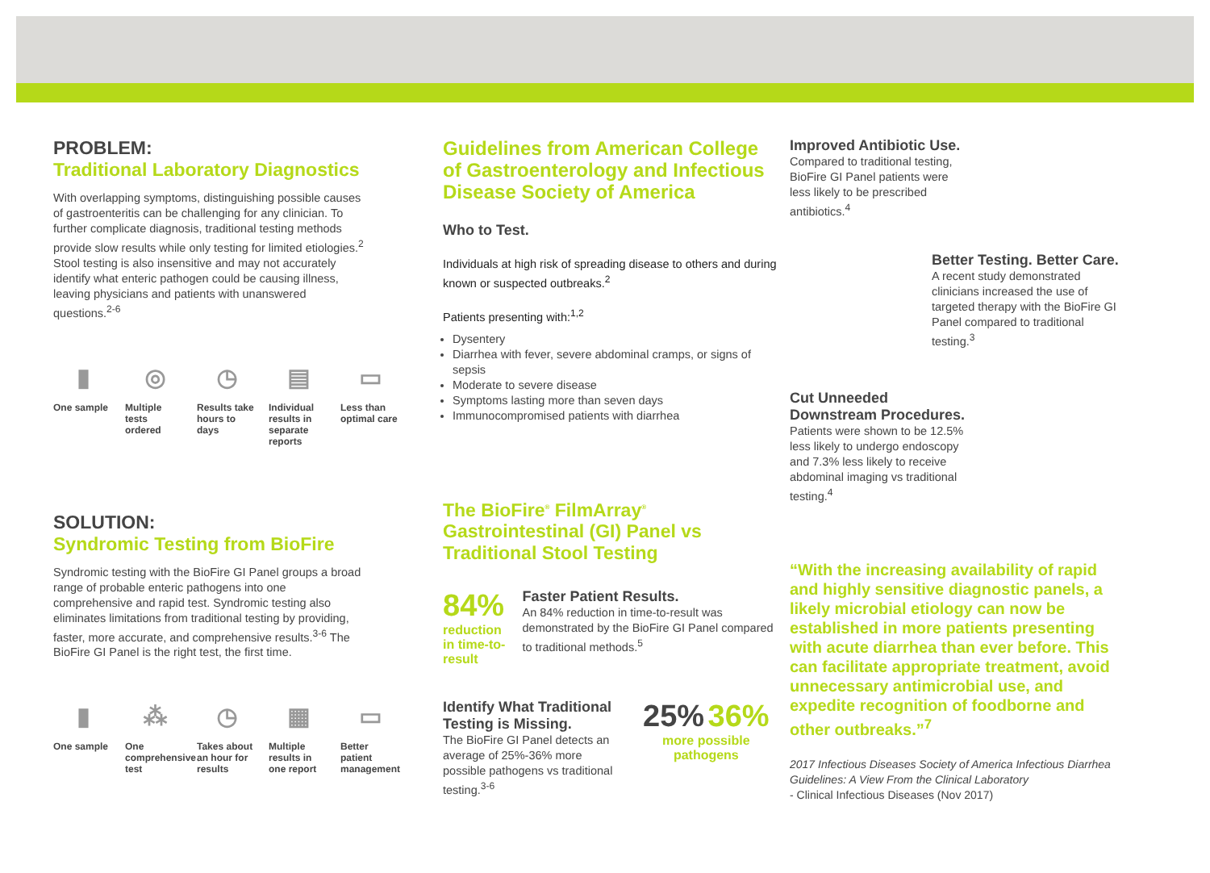PROBLEM:
Traditional Laboratory Diagnostics
With overlapping symptoms, distinguishing possible causes of gastroenteritis can be challenging for any clinician. To further complicate diagnosis, traditional testing methods provide slow results while only testing for limited etiologies.<sup>2</sup> Stool testing is also insensitive and may not accurately identify what enteric pathogen could be causing illness, leaving physicians and patients with unanswered questions.<sup>2-6</sup>
▮
One sample
◎
Multiple tests ordered
◷
Results take hours to days
▤
Individual results in separate reports
▭
Less than optimal care
SOLUTION:
Syndromic Testing from BioFire
Syndromic testing with the BioFire GI Panel groups a broad range of probable enteric pathogens into one comprehensive and rapid test. Syndromic testing also eliminates limitations from traditional testing by providing, faster, more accurate, and comprehensive results.<sup>3-6</sup> The BioFire GI Panel is the right test, the first time.
▮
One sample
⁂
One comprehensive test
◷
Takes about an hour for results
▦
Multiple results in one report
▭
Better patient management
Guidelines from American College of Gastroenterology and Infectious Disease Society of America
Who to Test.
Individuals at high risk of spreading disease to others and during known or suspected outbreaks.<sup>2</sup>
Patients presenting with:<sup>1,2</sup>
Dysentery
Diarrhea with fever, severe abdominal cramps, or signs of sepsis
Moderate to severe disease
Symptoms lasting more than seven days
Immunocompromised patients with diarrhea
The BioFire<sup>®</sup> FilmArray<sup>®</sup> Gastrointestinal (GI) Panel vs Traditional Stool Testing
84% reduction in time-to-result
Faster Patient Results.
An 84% reduction in time-to-result was demonstrated by the BioFire GI Panel compared to traditional methods.<sup>5</sup>
Identify What Traditional Testing is Missing.
The BioFire GI Panel detects an average of 25%-36% more possible pathogens vs traditional testing.<sup>3-6</sup>
25% 36%
more possible pathogens
Improved Antibiotic Use.
Compared to traditional testing, BioFire GI Panel patients were less likely to be prescribed antibiotics.<sup>4</sup>
Better Testing. Better Care.
A recent study demonstrated clinicians increased the use of targeted therapy with the BioFire GI Panel compared to traditional testing.<sup>3</sup>
Cut Unneeded
Downstream Procedures.
Patients were shown to be 12.5% less likely to undergo endoscopy and 7.3% less likely to receive abdominal imaging vs traditional testing.<sup>4</sup>
“With the increasing availability of rapid and highly sensitive diagnostic panels, a likely microbial etiology can now be established in more patients presenting with acute diarrhea than ever before. This can facilitate appropriate treatment, avoid unnecessary antimicrobial use, and expedite recognition of foodborne and other outbreaks.”<sup>7</sup>
2017 Infectious Diseases Society of America Infectious Diarrhea Guidelines: A View From the Clinical Laboratory
- Clinical Infectious Diseases (Nov 2017)